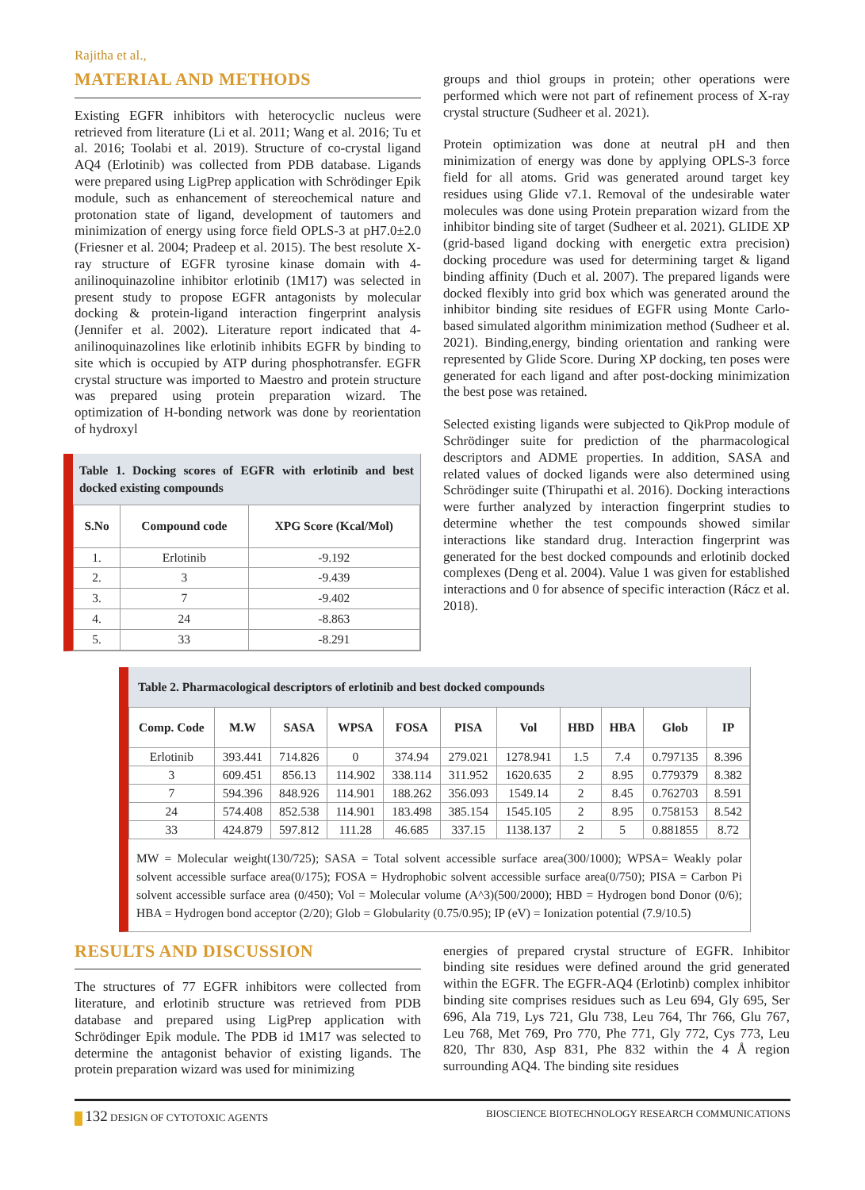Rajitha et al.,
MATERIAL AND METHODS
Existing EGFR inhibitors with heterocyclic nucleus were retrieved from literature (Li et al. 2011; Wang et al. 2016; Tu et al. 2016; Toolabi et al. 2019). Structure of co-crystal ligand AQ4 (Erlotinib) was collected from PDB database. Ligands were prepared using LigPrep application with Schrödinger Epik module, such as enhancement of stereochemical nature and protonation state of ligand, development of tautomers and minimization of energy using force field OPLS-3 at pH7.0±2.0 (Friesner et al. 2004; Pradeep et al. 2015). The best resolute X-ray structure of EGFR tyrosine kinase domain with 4-anilinoquinazoline inhibitor erlotinib (1M17) was selected in present study to propose EGFR antagonists by molecular docking & protein-ligand interaction fingerprint analysis (Jennifer et al. 2002). Literature report indicated that 4-anilinoquinazolines like erlotinib inhibits EGFR by binding to site which is occupied by ATP during phosphotransfer. EGFR crystal structure was imported to Maestro and protein structure was prepared using protein preparation wizard. The optimization of H-bonding network was done by reorientation of hydroxyl
Table 1. Docking scores of EGFR with erlotinib and best docked existing compounds
| S.No | Compound code | XPG Score (Kcal/Mol) |
| --- | --- | --- |
| 1. | Erlotinib | -9.192 |
| 2. | 3 | -9.439 |
| 3. | 7 | -9.402 |
| 4. | 24 | -8.863 |
| 5. | 33 | -8.291 |
groups and thiol groups in protein; other operations were performed which were not part of refinement process of X-ray crystal structure (Sudheer et al. 2021).
Protein optimization was done at neutral pH and then minimization of energy was done by applying OPLS-3 force field for all atoms. Grid was generated around target key residues using Glide v7.1. Removal of the undesirable water molecules was done using Protein preparation wizard from the inhibitor binding site of target (Sudheer et al. 2021). GLIDE XP (grid-based ligand docking with energetic extra precision) docking procedure was used for determining target & ligand binding affinity (Duch et al. 2007). The prepared ligands were docked flexibly into grid box which was generated around the inhibitor binding site residues of EGFR using Monte Carlo-based simulated algorithm minimization method (Sudheer et al. 2021). Binding,energy, binding orientation and ranking were represented by Glide Score. During XP docking, ten poses were generated for each ligand and after post-docking minimization the best pose was retained.
Selected existing ligands were subjected to QikProp module of Schrödinger suite for prediction of the pharmacological descriptors and ADME properties. In addition, SASA and related values of docked ligands were also determined using Schrödinger suite (Thirupathi et al. 2016). Docking interactions were further analyzed by interaction fingerprint studies to determine whether the test compounds showed similar interactions like standard drug. Interaction fingerprint was generated for the best docked compounds and erlotinib docked complexes (Deng et al. 2004). Value 1 was given for established interactions and 0 for absence of specific interaction (Rácz et al. 2018).
Table 2. Pharmacological descriptors of erlotinib and best docked compounds
| Comp. Code | M.W | SASA | WPSA | FOSA | PISA | Vol | HBD | HBA | Glob | IP |
| --- | --- | --- | --- | --- | --- | --- | --- | --- | --- | --- |
| Erlotinib | 393.441 | 714.826 | 0 | 374.94 | 279.021 | 1278.941 | 1.5 | 7.4 | 0.797135 | 8.396 |
| 3 | 609.451 | 856.13 | 114.902 | 338.114 | 311.952 | 1620.635 | 2 | 8.95 | 0.779379 | 8.382 |
| 7 | 594.396 | 848.926 | 114.901 | 188.262 | 356.093 | 1549.14 | 2 | 8.45 | 0.762703 | 8.591 |
| 24 | 574.408 | 852.538 | 114.901 | 183.498 | 385.154 | 1545.105 | 2 | 8.95 | 0.758153 | 8.542 |
| 33 | 424.879 | 597.812 | 111.28 | 46.685 | 337.15 | 1138.137 | 2 | 5 | 0.881855 | 8.72 |
MW = Molecular weight(130/725); SASA = Total solvent accessible surface area(300/1000); WPSA= Weakly polar solvent accessible surface area(0/175); FOSA = Hydrophobic solvent accessible surface area(0/750); PISA = Carbon Pi solvent accessible surface area (0/450); Vol = Molecular volume (A^3)(500/2000); HBD = Hydrogen bond Donor (0/6); HBA = Hydrogen bond acceptor (2/20); Glob = Globularity (0.75/0.95); IP (eV) = Ionization potential (7.9/10.5)
RESULTS AND DISCUSSION
The structures of 77 EGFR inhibitors were collected from literature, and erlotinib structure was retrieved from PDB database and prepared using LigPrep application with Schrödinger Epik module. The PDB id 1M17 was selected to determine the antagonist behavior of existing ligands. The protein preparation wizard was used for minimizing
energies of prepared crystal structure of EGFR. Inhibitor binding site residues were defined around the grid generated within the EGFR. The EGFR-AQ4 (Erlotinb) complex inhibitor binding site comprises residues such as Leu 694, Gly 695, Ser 696, Ala 719, Lys 721, Glu 738, Leu 764, Thr 766, Glu 767, Leu 768, Met 769, Pro 770, Phe 771, Gly 772, Cys 773, Leu 820, Thr 830, Asp 831, Phe 832 within the 4 Å region surrounding AQ4. The binding site residues
132 DESIGN OF CYTOTOXIC AGENTS BIOSCIENCE BIOTECHNOLOGY RESEARCH COMMUNICATIONS